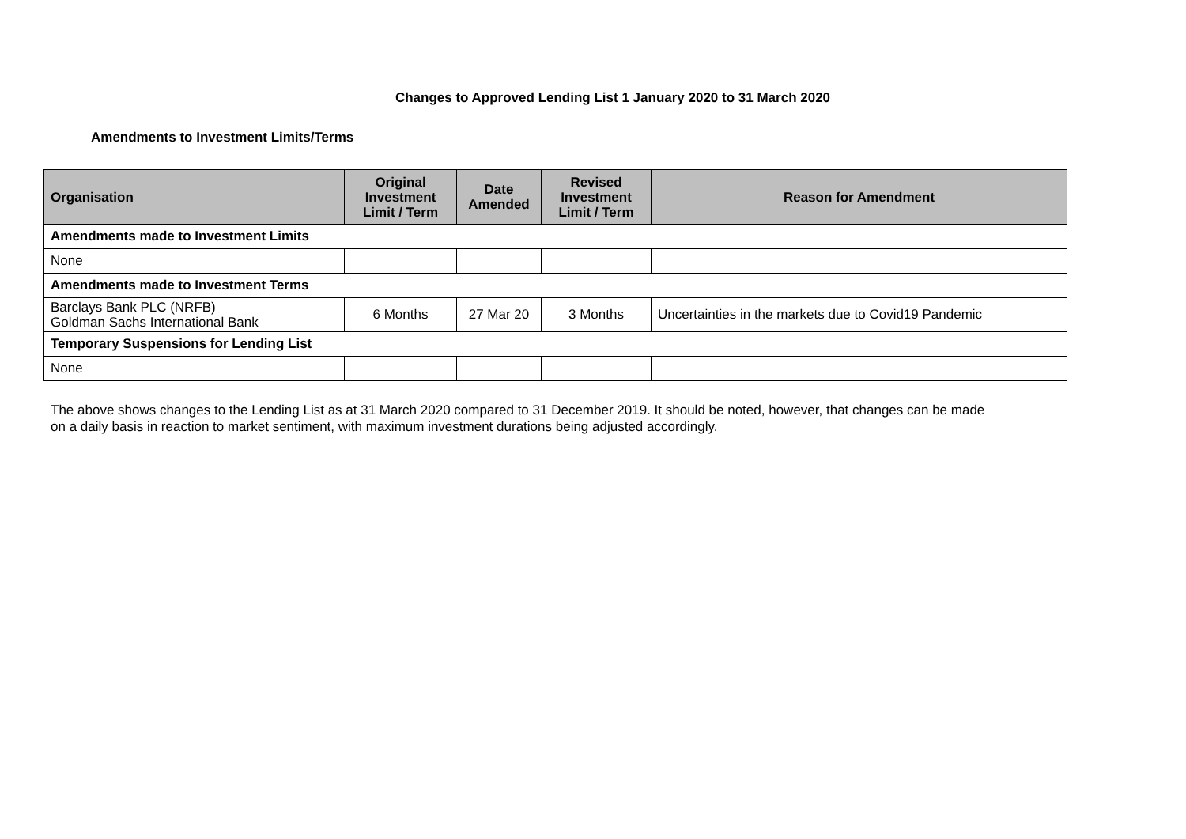Changes to Approved Lending List 1 January 2020 to 31 March 2020
Amendments to Investment Limits/Terms
| Organisation | Original Investment Limit / Term | Date Amended | Revised Investment Limit / Term | Reason for Amendment |
| --- | --- | --- | --- | --- |
| Amendments made to Investment Limits | | | | |
| None | | | | |
| Amendments made to Investment Terms | | | | |
| Barclays Bank PLC (NRFB) Goldman Sachs International Bank | 6 Months | 27 Mar 20 | 3 Months | Uncertainties in the markets due to Covid19 Pandemic |
| Temporary Suspensions for Lending List | | | | |
| None | | | | |
The above shows changes to the Lending List as at 31 March 2020 compared to 31 December 2019. It should be noted, however, that changes can be made on a daily basis in reaction to market sentiment, with maximum investment durations being adjusted accordingly.